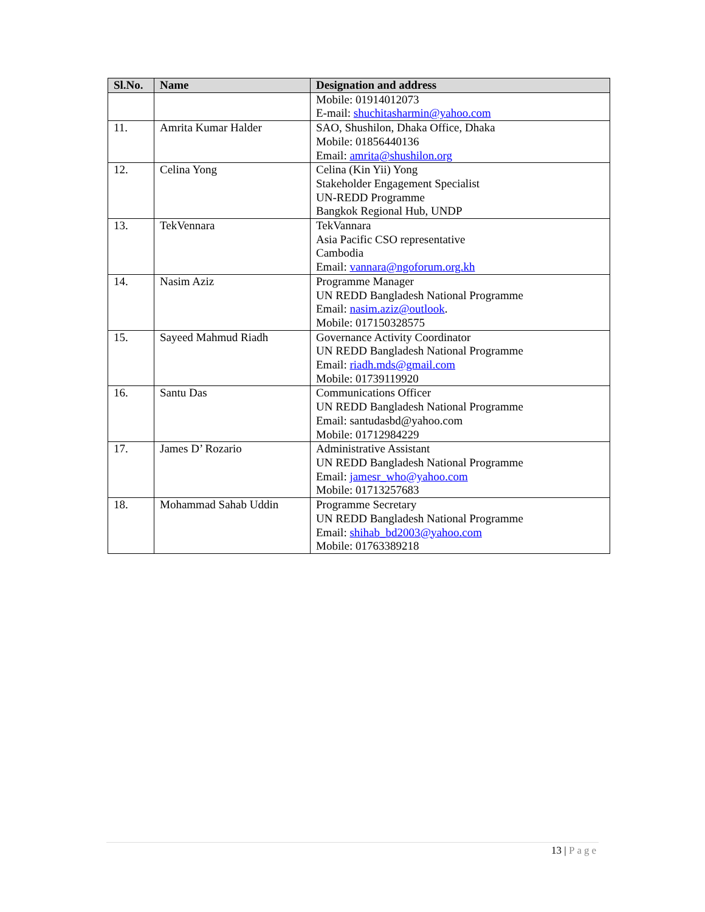| Sl.No. | Name | Designation and address |
| --- | --- | --- |
| | | Mobile: 01914012073 E-mail: shuchitasharmin@yahoo.com |
| 11. | Amrita Kumar Halder | SAO, Shushilon, Dhaka Office, Dhaka Mobile: 01856440136 Email: amrita@shushilon.org |
| 12. | Celina Yong | Celina (Kin Yii) Yong Stakeholder Engagement Specialist UN-REDD Programme Bangkok Regional Hub, UNDP |
| 13. | TekVennara | TekVannara Asia Pacific CSO representative Cambodia Email: vannara@ngoforum.org.kh |
| 14. | Nasim Aziz | Programme Manager UN REDD Bangladesh National Programme Email: nasim.aziz@outlook . Mobile: 017150328575 |
| 15. | Sayeed Mahmud Riadh | Governance Activity Coordinator UN REDD Bangladesh National Programme Email: riadh.mds@gmail.com Mobile: 01739119920 |
| 16. | Santu Das | Communications Officer UN REDD Bangladesh National Programme Email: santudasbd@yahoo.com Mobile: 01712984229 |
| 17. | James D’ Rozario | Administrative Assistant UN REDD Bangladesh National Programme Email: jamesr_who@yahoo.com Mobile: 01713257683 |
| 18. | Mohammad Sahab Uddin | Programme Secretary UN REDD Bangladesh National Programme Email: shihab_bd2003@yahoo.com Mobile: 01763389218 |
13 | Page